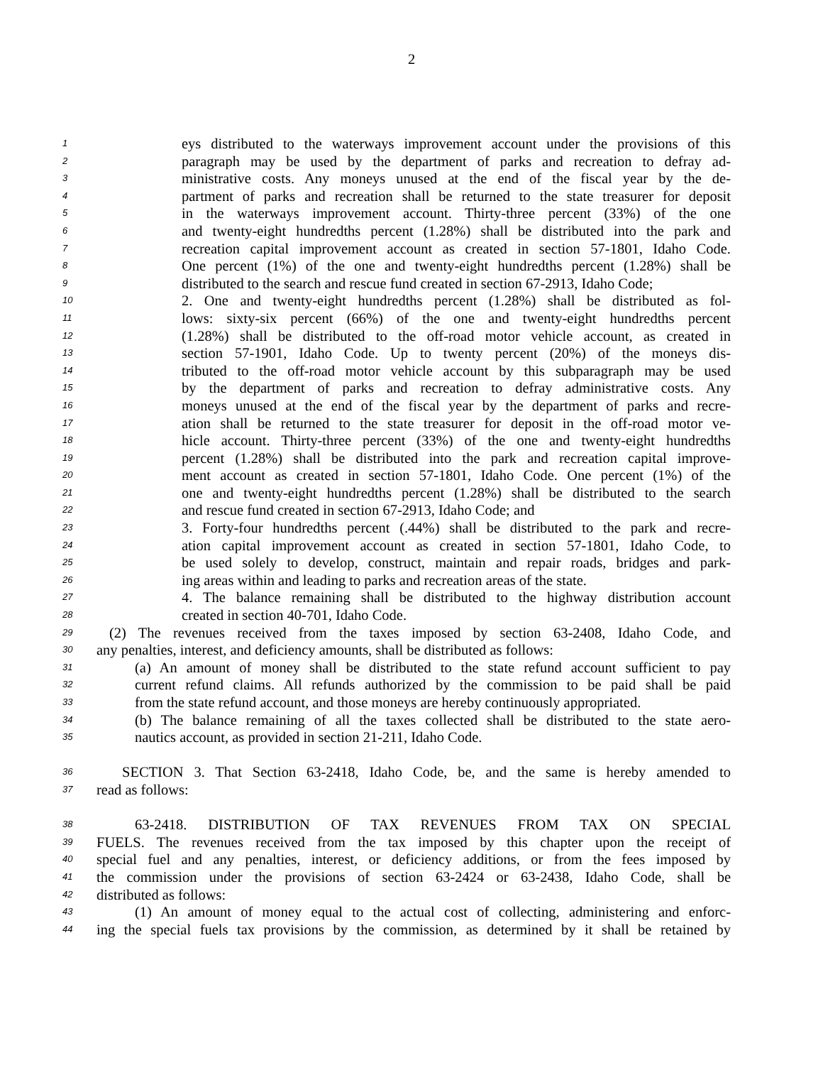2
1 eys distributed to the waterways improvement account under the provisions of this
2 paragraph may be used by the department of parks and recreation to defray ad-
3 ministrative costs. Any moneys unused at the end of the fiscal year by the de-
4 partment of parks and recreation shall be returned to the state treasurer for deposit
5 in the waterways improvement account. Thirty-three percent (33%) of the one
6 and twenty-eight hundredths percent (1.28%) shall be distributed into the park and
7 recreation capital improvement account as created in section 57-1801, Idaho Code.
8 One percent (1%) of the one and twenty-eight hundredths percent (1.28%) shall be
9 distributed to the search and rescue fund created in section 67-2913, Idaho Code;
10 2. One and twenty-eight hundredths percent (1.28%) shall be distributed as fol-
11 lows: sixty-six percent (66%) of the one and twenty-eight hundredths percent
12 (1.28%) shall be distributed to the off-road motor vehicle account, as created in
13 section 57-1901, Idaho Code. Up to twenty percent (20%) of the moneys dis-
14 tributed to the off-road motor vehicle account by this subparagraph may be used
15 by the department of parks and recreation to defray administrative costs. Any
16 moneys unused at the end of the fiscal year by the department of parks and recre-
17 ation shall be returned to the state treasurer for deposit in the off-road motor ve-
18 hicle account. Thirty-three percent (33%) of the one and twenty-eight hundredths
19 percent (1.28%) shall be distributed into the park and recreation capital improve-
20 ment account as created in section 57-1801, Idaho Code. One percent (1%) of the
21 one and twenty-eight hundredths percent (1.28%) shall be distributed to the search
22 and rescue fund created in section 67-2913, Idaho Code; and
23 3. Forty-four hundredths percent (.44%) shall be distributed to the park and recre-
24 ation capital improvement account as created in section 57-1801, Idaho Code, to
25 be used solely to develop, construct, maintain and repair roads, bridges and park-
26 ing areas within and leading to parks and recreation areas of the state.
27 4. The balance remaining shall be distributed to the highway distribution account
28 created in section 40-701, Idaho Code.
29 (2) The revenues received from the taxes imposed by section 63-2408, Idaho Code, and
30 any penalties, interest, and deficiency amounts, shall be distributed as follows:
31 (a) An amount of money shall be distributed to the state refund account sufficient to pay
32 current refund claims. All refunds authorized by the commission to be paid shall be paid
33 from the state refund account, and those moneys are hereby continuously appropriated.
34 (b) The balance remaining of all the taxes collected shall be distributed to the state aero-
35 nautics account, as provided in section 21-211, Idaho Code.
36 SECTION 3. That Section 63-2418, Idaho Code, be, and the same is hereby amended to
37 read as follows:
38 63-2418. DISTRIBUTION OF TAX REVENUES FROM TAX ON SPECIAL
39 FUELS. The revenues received from the tax imposed by this chapter upon the receipt of
40 special fuel and any penalties, interest, or deficiency additions, or from the fees imposed by
41 the commission under the provisions of section 63-2424 or 63-2438, Idaho Code, shall be
42 distributed as follows:
43 (1) An amount of money equal to the actual cost of collecting, administering and enforc-
44 ing the special fuels tax provisions by the commission, as determined by it shall be retained by